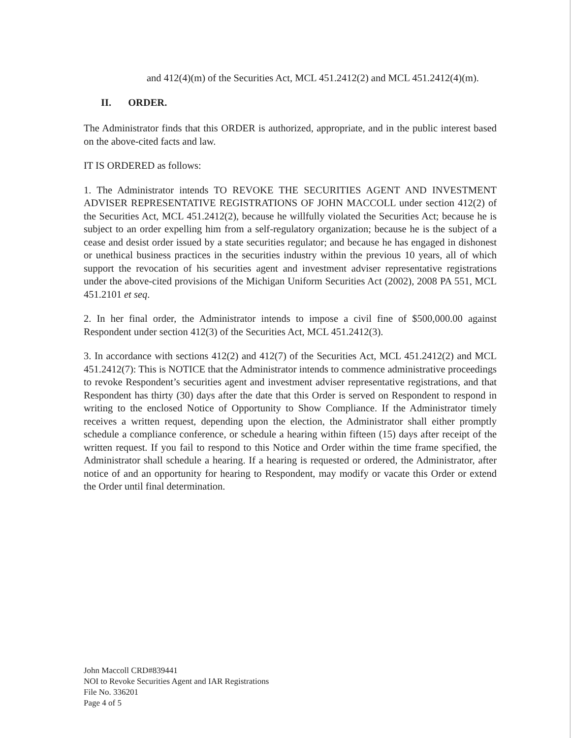and 412(4)(m) of the Securities Act, MCL 451.2412(2) and MCL 451.2412(4)(m).
II. ORDER.
The Administrator finds that this ORDER is authorized, appropriate, and in the public interest based on the above-cited facts and law.
IT IS ORDERED as follows:
1. The Administrator intends TO REVOKE THE SECURITIES AGENT AND INVESTMENT ADVISER REPRESENTATIVE REGISTRATIONS OF JOHN MACCOLL under section 412(2) of the Securities Act, MCL 451.2412(2), because he willfully violated the Securities Act; because he is subject to an order expelling him from a self-regulatory organization; because he is the subject of a cease and desist order issued by a state securities regulator; and because he has engaged in dishonest or unethical business practices in the securities industry within the previous 10 years, all of which support the revocation of his securities agent and investment adviser representative registrations under the above-cited provisions of the Michigan Uniform Securities Act (2002), 2008 PA 551, MCL 451.2101 et seq.
2. In her final order, the Administrator intends to impose a civil fine of $500,000.00 against Respondent under section 412(3) of the Securities Act, MCL 451.2412(3).
3. In accordance with sections 412(2) and 412(7) of the Securities Act, MCL 451.2412(2) and MCL 451.2412(7): This is NOTICE that the Administrator intends to commence administrative proceedings to revoke Respondent’s securities agent and investment adviser representative registrations, and that Respondent has thirty (30) days after the date that this Order is served on Respondent to respond in writing to the enclosed Notice of Opportunity to Show Compliance. If the Administrator timely receives a written request, depending upon the election, the Administrator shall either promptly schedule a compliance conference, or schedule a hearing within fifteen (15) days after receipt of the written request. If you fail to respond to this Notice and Order within the time frame specified, the Administrator shall schedule a hearing. If a hearing is requested or ordered, the Administrator, after notice of and an opportunity for hearing to Respondent, may modify or vacate this Order or extend the Order until final determination.
John Maccoll CRD#839441
NOI to Revoke Securities Agent and IAR Registrations
File No. 336201
Page 4 of 5